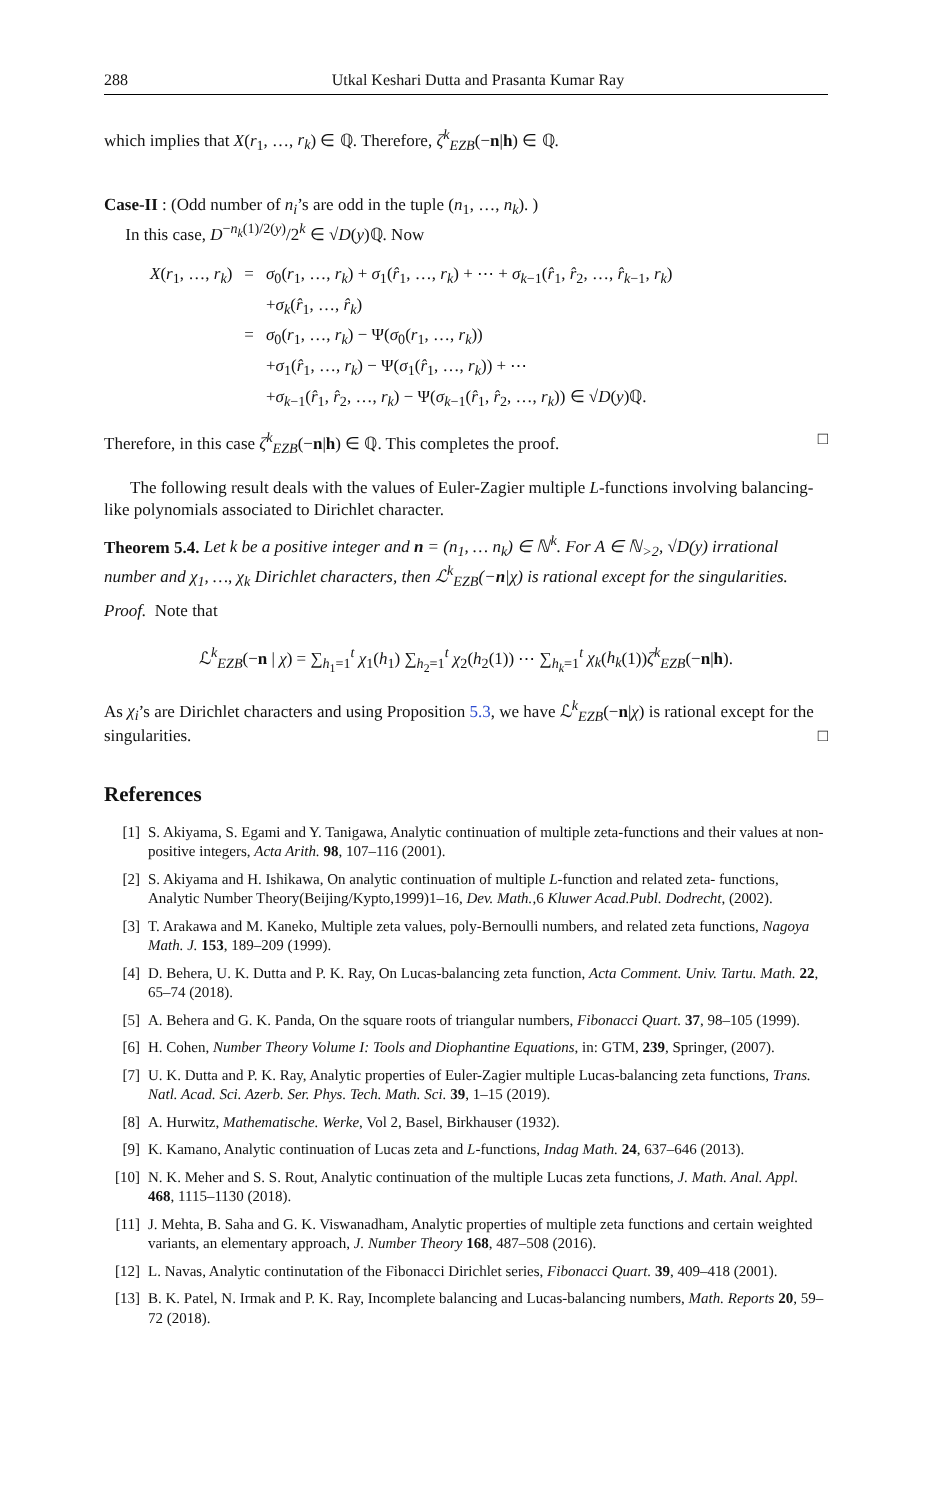288 Utkal Keshari Dutta and Prasanta Kumar Ray
which implies that X(r<sub>1</sub>, …, r<sub>k</sub>) ∈ ℚ. Therefore, ζ<sup>k</sup><sub>EZB</sub>(−n|h) ∈ ℚ.
Case-II : (Odd number of n<sub>i</sub>’s are odd in the tuple (n<sub>1</sub>, …, n<sub>k</sub>). )
In this case, D<sup>−n<sub>k</sub>(1)/2(y)</sup>/2<sup>k</sup> ∈ √D(y)ℚ. Now
| X ( r<sub>1</sub>, …, r<sub>k</sub> ) | = | σ<sub>0</sub>( r<sub>1</sub>, …, r<sub>k</sub> ) + σ<sub>1</sub>( r̂<sub>1</sub>, …, r<sub>k</sub> ) + ⋯ + σ<sub>k−1</sub>( r̂<sub>1</sub>, r̂<sub>2</sub>, …, r̂<sub>k−1</sub>, r<sub>k</sub> ) |
| | | + σ<sub>k</sub> ( r̂<sub>1</sub>, …, r̂<sub>k</sub> ) |
| | = | σ<sub>0</sub>( r<sub>1</sub>, …, r<sub>k</sub> ) − Ψ( σ<sub>0</sub>( r<sub>1</sub>, …, r<sub>k</sub> )) |
| | | + σ<sub>1</sub>( r̂<sub>1</sub>, …, r<sub>k</sub> ) − Ψ( σ<sub>1</sub>( r̂<sub>1</sub>, …, r<sub>k</sub> )) + ⋯ |
| | | + σ<sub>k−1</sub>( r̂<sub>1</sub>, r̂<sub>2</sub>, …, r<sub>k</sub> ) − Ψ( σ<sub>k−1</sub>( r̂<sub>1</sub>, r̂<sub>2</sub>, …, r<sub>k</sub> )) ∈ √ D ( y )ℚ. |
Therefore, in this case ζ<sup>k</sup><sub>EZB</sub>(−n|h) ∈ ℚ. This completes the proof. □
The following result deals with the values of Euler-Zagier multiple L-functions involving balancing-like polynomials associated to Dirichlet character.
Theorem 5.4. Let k be a positive integer and n = (n<sub>1</sub>, … n<sub>k</sub>) ∈ ℕ<sup>k</sup>. For A ∈ ℕ<sub>>2</sub>, √D(y) irrational number and χ<sub>1</sub>, …, χ<sub>k</sub> Dirichlet characters, then ℒ<sup>k</sup><sub>EZB</sub>(−n|χ) is rational except for the singularities.
Proof. Note that
ℒ<sup>k</sup><sub>EZB</sub>(−n | χ) = ∑<sub>h<sub>1</sub>=1</sub><sup>t</sup> χ<sub>1</sub>(h<sub>1</sub>) ∑<sub>h<sub>2</sub>=1</sub><sup>t</sup> χ<sub>2</sub>(h<sub>2</sub>(1)) ⋯ ∑<sub>h<sub>k</sub>=1</sub><sup>t</sup> χ<sub>k</sub>(h<sub>k</sub>(1))ζ<sup>k</sup><sub>EZB</sub>(−n|h).
As χ<sub>i</sub>’s are Dirichlet characters and using Proposition 5.3, we have ℒ<sup>k</sup><sub>EZB</sub>(−n|χ) is rational except for the singularities. □
References
[1] S. Akiyama, S. Egami and Y. Tanigawa, Analytic continuation of multiple zeta-functions and their values at non-positive integers, Acta Arith. 98, 107–116 (2001).
[2] S. Akiyama and H. Ishikawa, On analytic continuation of multiple L-function and related zeta- functions, Analytic Number Theory(Beijing/Kypto,1999)1–16, Dev. Math.,6 Kluwer Acad.Publ. Dodrecht, (2002).
[3] T. Arakawa and M. Kaneko, Multiple zeta values, poly-Bernoulli numbers, and related zeta functions, Nagoya Math. J. 153, 189–209 (1999).
[4] D. Behera, U. K. Dutta and P. K. Ray, On Lucas-balancing zeta function, Acta Comment. Univ. Tartu. Math. 22, 65–74 (2018).
[5] A. Behera and G. K. Panda, On the square roots of triangular numbers, Fibonacci Quart. 37, 98–105 (1999).
[6] H. Cohen, Number Theory Volume I: Tools and Diophantine Equations, in: GTM, 239, Springer, (2007).
[7] U. K. Dutta and P. K. Ray, Analytic properties of Euler-Zagier multiple Lucas-balancing zeta functions, Trans. Natl. Acad. Sci. Azerb. Ser. Phys. Tech. Math. Sci. 39, 1–15 (2019).
[8] A. Hurwitz, Mathematische. Werke, Vol 2, Basel, Birkhauser (1932).
[9] K. Kamano, Analytic continuation of Lucas zeta and L-functions, Indag Math. 24, 637–646 (2013).
[10] N. K. Meher and S. S. Rout, Analytic continuation of the multiple Lucas zeta functions, J. Math. Anal. Appl. 468, 1115–1130 (2018).
[11] J. Mehta, B. Saha and G. K. Viswanadham, Analytic properties of multiple zeta functions and certain weighted variants, an elementary approach, J. Number Theory 168, 487–508 (2016).
[12] L. Navas, Analytic continutation of the Fibonacci Dirichlet series, Fibonacci Quart. 39, 409–418 (2001).
[13] B. K. Patel, N. Irmak and P. K. Ray, Incomplete balancing and Lucas-balancing numbers, Math. Reports 20, 59–72 (2018).